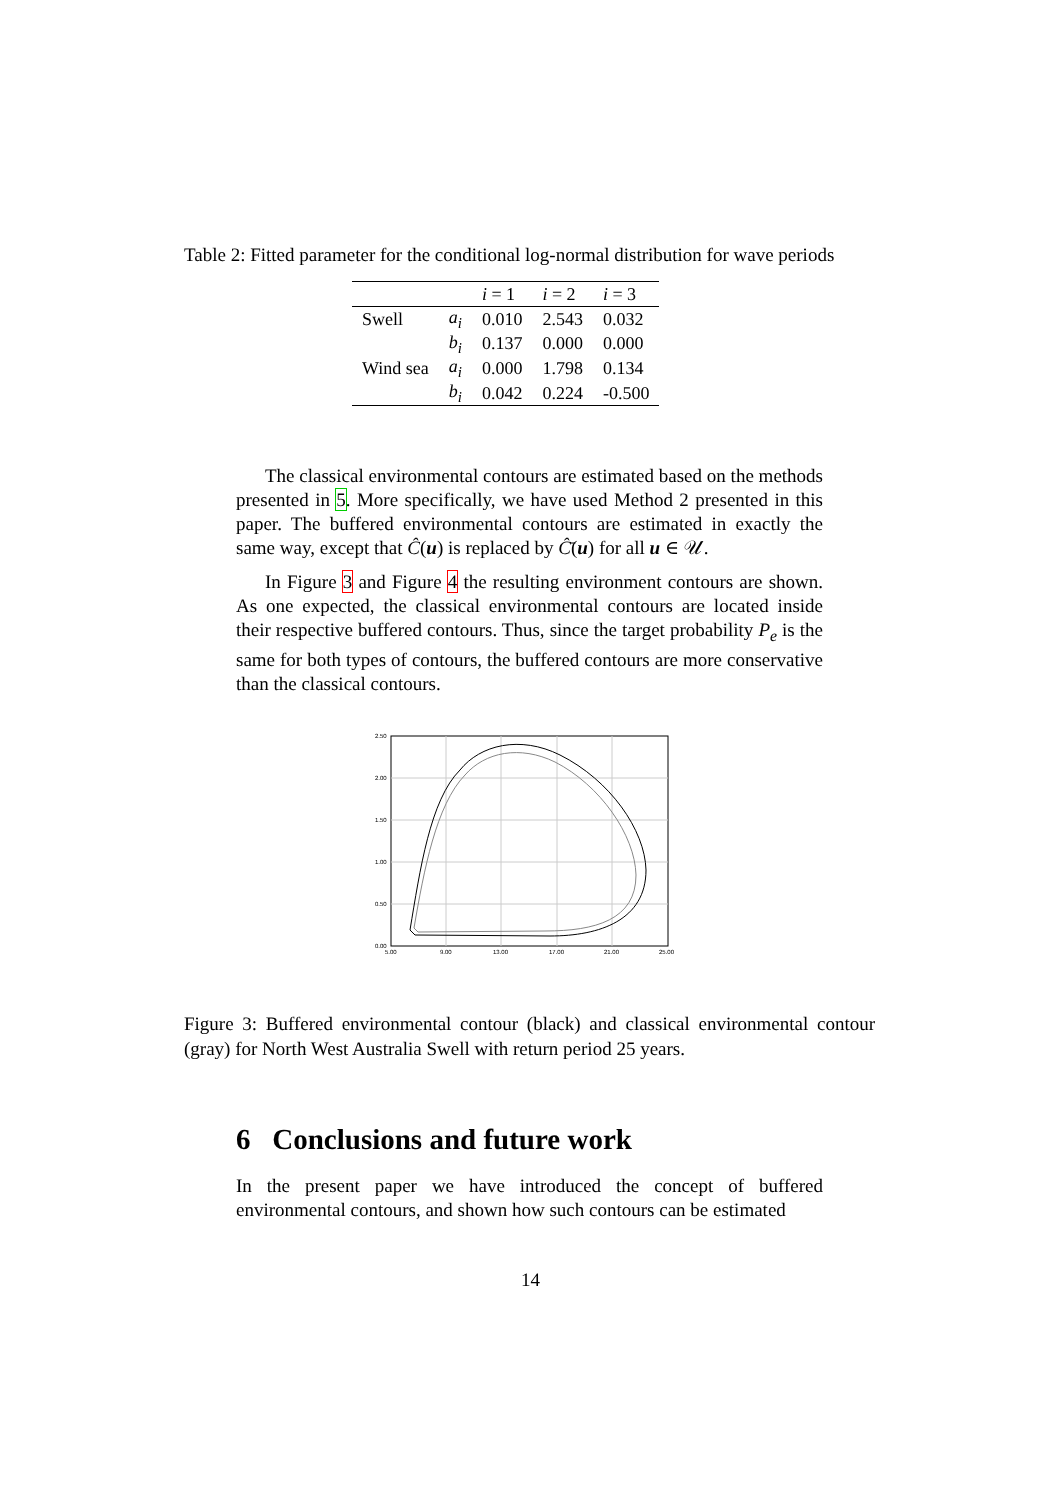Table 2: Fitted parameter for the conditional log-normal distribution for wave periods
| | | i = 1 | i = 2 | i = 3 |
| --- | --- | --- | --- | --- |
| Swell | a<sub>i</sub> | 0.010 | 2.543 | 0.032 |
| | b<sub>i</sub> | 0.137 | 0.000 | 0.000 |
| Wind sea | a<sub>i</sub> | 0.000 | 1.798 | 0.134 |
| | b<sub>i</sub> | 0.042 | 0.224 | -0.500 |
The classical environmental contours are estimated based on the methods presented in 5. More specifically, we have used Method 2 presented in this paper. The buffered environmental contours are estimated in exactly the same way, except that Ĉ(u) is replaced by Ĉ̄(u) for all u ∈ 𝒰.
In Figure 3 and Figure 4 the resulting environment contours are shown. As one expected, the classical environmental contours are located inside their respective buffered contours. Thus, since the target probability P<sub>e</sub> is the same for both types of contours, the buffered contours are more conservative than the classical contours.
2.50
2.00
1.50
1.00
0.50
0.00
5.00
9.00
13.00
17.00
21.00
25.00
Figure 3: Buffered environmental contour (black) and classical environmental contour (gray) for North West Australia Swell with return period 25 years.
6 Conclusions and future work
In the present paper we have introduced the concept of buffered environmental contours, and shown how such contours can be estimated
14